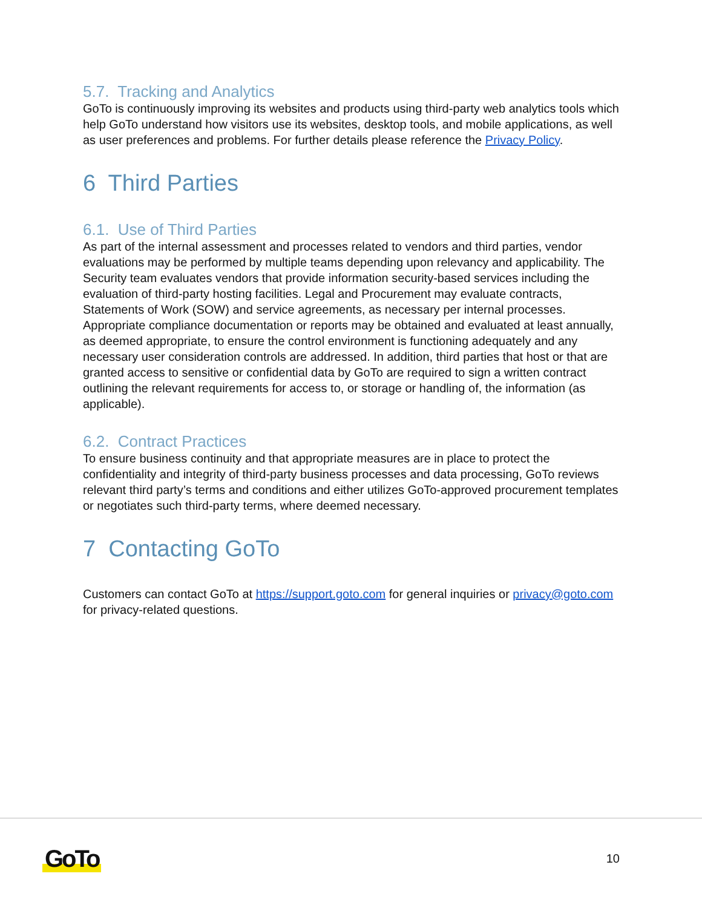5.7. Tracking and Analytics
GoTo is continuously improving its websites and products using third-party web analytics tools which help GoTo understand how visitors use its websites, desktop tools, and mobile applications, as well as user preferences and problems. For further details please reference the Privacy Policy.
6 Third Parties
6.1. Use of Third Parties
As part of the internal assessment and processes related to vendors and third parties, vendor evaluations may be performed by multiple teams depending upon relevancy and applicability. The Security team evaluates vendors that provide information security-based services including the evaluation of third-party hosting facilities. Legal and Procurement may evaluate contracts, Statements of Work (SOW) and service agreements, as necessary per internal processes. Appropriate compliance documentation or reports may be obtained and evaluated at least annually, as deemed appropriate, to ensure the control environment is functioning adequately and any necessary user consideration controls are addressed. In addition, third parties that host or that are granted access to sensitive or confidential data by GoTo are required to sign a written contract outlining the relevant requirements for access to, or storage or handling of, the information (as applicable).
6.2. Contract Practices
To ensure business continuity and that appropriate measures are in place to protect the confidentiality and integrity of third-party business processes and data processing, GoTo reviews relevant third party’s terms and conditions and either utilizes GoTo-approved procurement templates or negotiates such third-party terms, where deemed necessary.
7 Contacting GoTo
Customers can contact GoTo at https://support.goto.com for general inquiries or privacy@goto.com for privacy-related questions.
GoTo 10